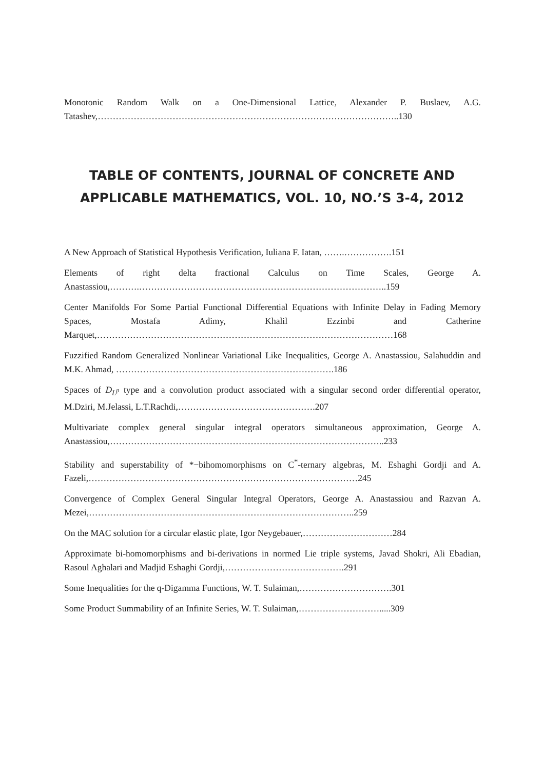Monotonic Random Walk on a One-Dimensional Lattice, Alexander P. Buslaev, A.G. Tatashev,………………………………………………………………………………………..130
TABLE OF CONTENTS, JOURNAL OF CONCRETE AND APPLICABLE MATHEMATICS, VOL. 10, NO.’S 3-4, 2012
A New Approach of Statistical Hypothesis Verification, Iuliana F. Iatan, …….…………….151
Elements of right delta fractional Calculus on Time Scales, George A. Anastassiou,……….………………………………………………………………………..159
Center Manifolds For Some Partial Functional Differential Equations with Infinite Delay in Fading Memory Spaces, Mostafa Adimy, Khalil Ezzinbi and Catherine Marquet,………………………………………………………………………………………168
Fuzzified Random Generalized Nonlinear Variational Like Inequalities, George A. Anastassiou, Salahuddin and M.K. Ahmad, ……………………………………………………………….186
Spaces of D<sub>L<sup>p</sup></sub> type and a convolution product associated with a singular second order differential operator, M.Dziri, M.Jelassi, L.T.Rachdi,……………………………………….207
Multivariate complex general singular integral operators simultaneous approximation, George A. Anastassiou,………………………………………………………………………………..233
Stability and superstability of *−bihomomorphisms on C<sup>*</sup>-ternary algebras, M. Eshaghi Gordji and A. Fazeli,………………………………………………………………………………245
Convergence of Complex General Singular Integral Operators, George A. Anastassiou and Razvan A. Mezei,……………………………………………………………………………..259
On the MAC solution for a circular elastic plate, Igor Neygebauer,…………………………284
Approximate bi-homomorphisms and bi-derivations in normed Lie triple systems, Javad Shokri, Ali Ebadian, Rasoul Aghalari and Madjid Eshaghi Gordji,………………………………….291
Some Inequalities for the q-Digamma Functions, W. T. Sulaiman,………………………….301
Some Product Summability of an Infinite Series, W. T. Sulaiman,……………………….....309